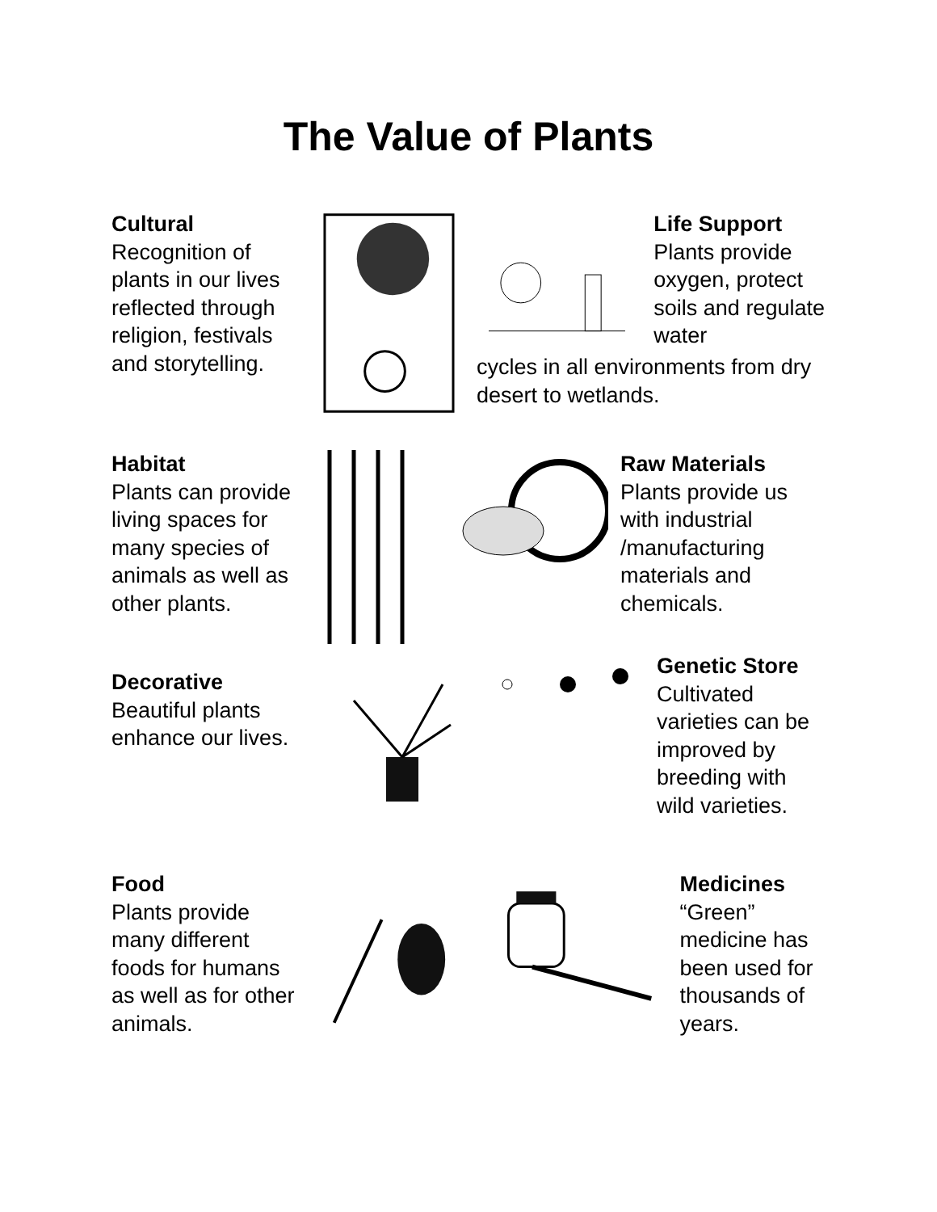The Value of Plants
Cultural
Recognition of plants in our lives reflected through religion, festivals and storytelling.
Life Support
Plants provide oxygen, protect soils and regulate water
cycles in all environments from dry desert to wetlands.
Habitat
Plants can provide living spaces for many species of animals as well as other plants.
Raw Materials
Plants provide us with industrial /manufacturing materials and chemicals.
Decorative
Beautiful plants enhance our lives.
Genetic Store
Cultivated varieties can be improved by breeding with wild varieties.
Food
Plants provide many different foods for humans as well as for other animals.
Medicines
“Green” medicine has been used for thousands of years.